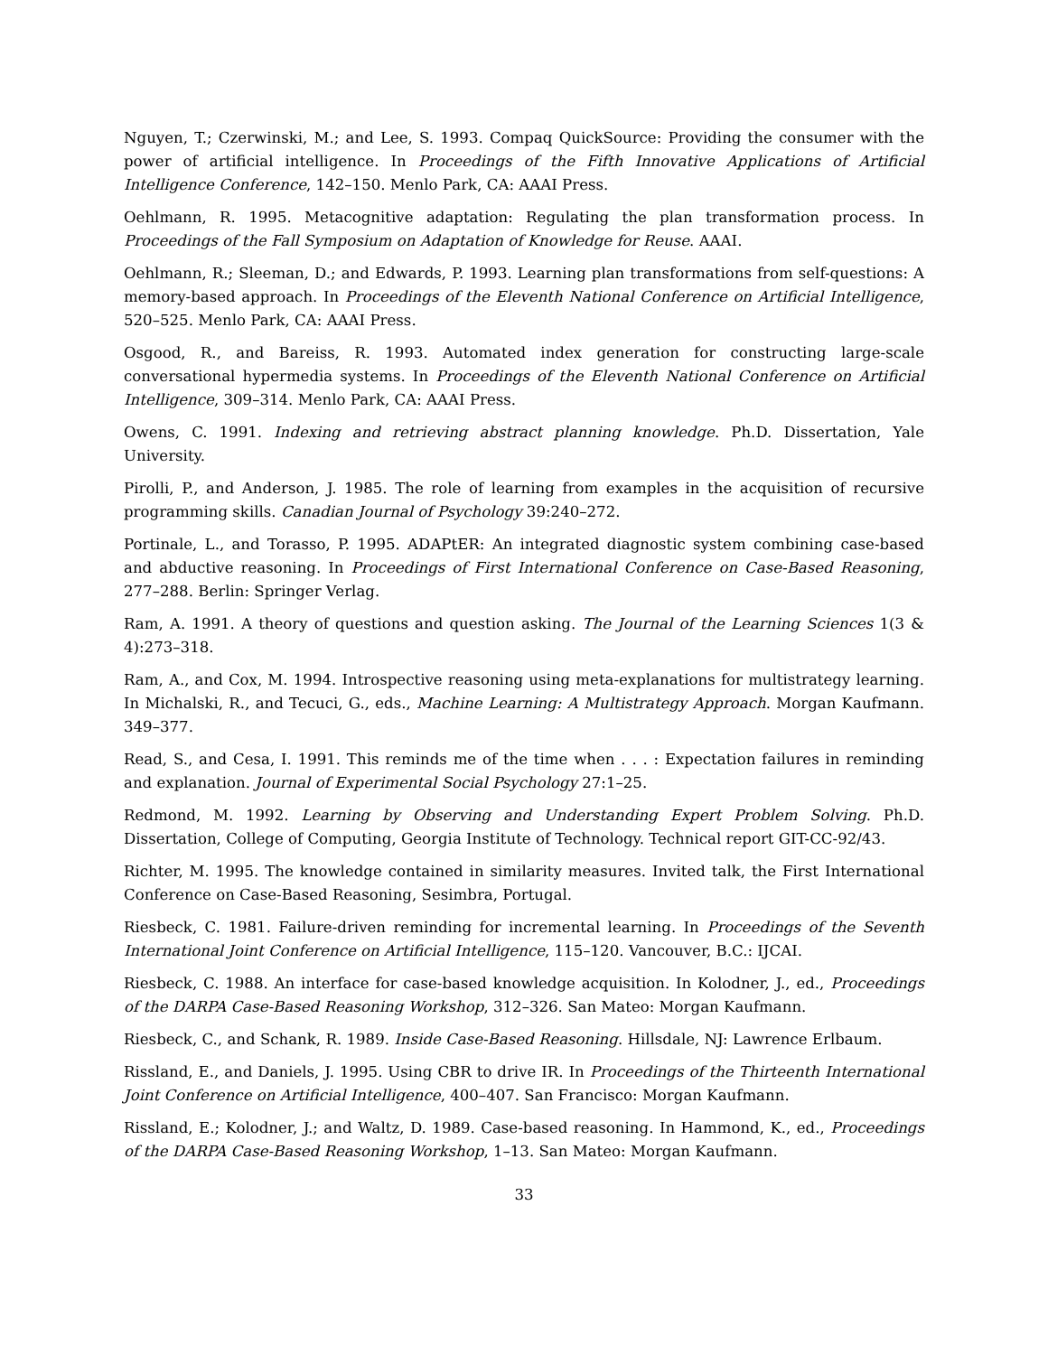Nguyen, T.; Czerwinski, M.; and Lee, S. 1993. Compaq QuickSource: Providing the consumer with the power of artificial intelligence. In Proceedings of the Fifth Innovative Applications of Artificial Intelligence Conference, 142–150. Menlo Park, CA: AAAI Press.
Oehlmann, R. 1995. Metacognitive adaptation: Regulating the plan transformation process. In Proceedings of the Fall Symposium on Adaptation of Knowledge for Reuse. AAAI.
Oehlmann, R.; Sleeman, D.; and Edwards, P. 1993. Learning plan transformations from self-questions: A memory-based approach. In Proceedings of the Eleventh National Conference on Artificial Intelligence, 520–525. Menlo Park, CA: AAAI Press.
Osgood, R., and Bareiss, R. 1993. Automated index generation for constructing large-scale conversational hypermedia systems. In Proceedings of the Eleventh National Conference on Artificial Intelligence, 309–314. Menlo Park, CA: AAAI Press.
Owens, C. 1991. Indexing and retrieving abstract planning knowledge. Ph.D. Dissertation, Yale University.
Pirolli, P., and Anderson, J. 1985. The role of learning from examples in the acquisition of recursive programming skills. Canadian Journal of Psychology 39:240–272.
Portinale, L., and Torasso, P. 1995. ADAPtER: An integrated diagnostic system combining case-based and abductive reasoning. In Proceedings of First International Conference on Case-Based Reasoning, 277–288. Berlin: Springer Verlag.
Ram, A. 1991. A theory of questions and question asking. The Journal of the Learning Sciences 1(3 & 4):273–318.
Ram, A., and Cox, M. 1994. Introspective reasoning using meta-explanations for multistrategy learning. In Michalski, R., and Tecuci, G., eds., Machine Learning: A Multistrategy Approach. Morgan Kaufmann. 349–377.
Read, S., and Cesa, I. 1991. This reminds me of the time when . . . : Expectation failures in reminding and explanation. Journal of Experimental Social Psychology 27:1–25.
Redmond, M. 1992. Learning by Observing and Understanding Expert Problem Solving. Ph.D. Dissertation, College of Computing, Georgia Institute of Technology. Technical report GIT-CC-92/43.
Richter, M. 1995. The knowledge contained in similarity measures. Invited talk, the First International Conference on Case-Based Reasoning, Sesimbra, Portugal.
Riesbeck, C. 1981. Failure-driven reminding for incremental learning. In Proceedings of the Seventh International Joint Conference on Artificial Intelligence, 115–120. Vancouver, B.C.: IJCAI.
Riesbeck, C. 1988. An interface for case-based knowledge acquisition. In Kolodner, J., ed., Proceedings of the DARPA Case-Based Reasoning Workshop, 312–326. San Mateo: Morgan Kaufmann.
Riesbeck, C., and Schank, R. 1989. Inside Case-Based Reasoning. Hillsdale, NJ: Lawrence Erlbaum.
Rissland, E., and Daniels, J. 1995. Using CBR to drive IR. In Proceedings of the Thirteenth International Joint Conference on Artificial Intelligence, 400–407. San Francisco: Morgan Kaufmann.
Rissland, E.; Kolodner, J.; and Waltz, D. 1989. Case-based reasoning. In Hammond, K., ed., Proceedings of the DARPA Case-Based Reasoning Workshop, 1–13. San Mateo: Morgan Kaufmann.
33